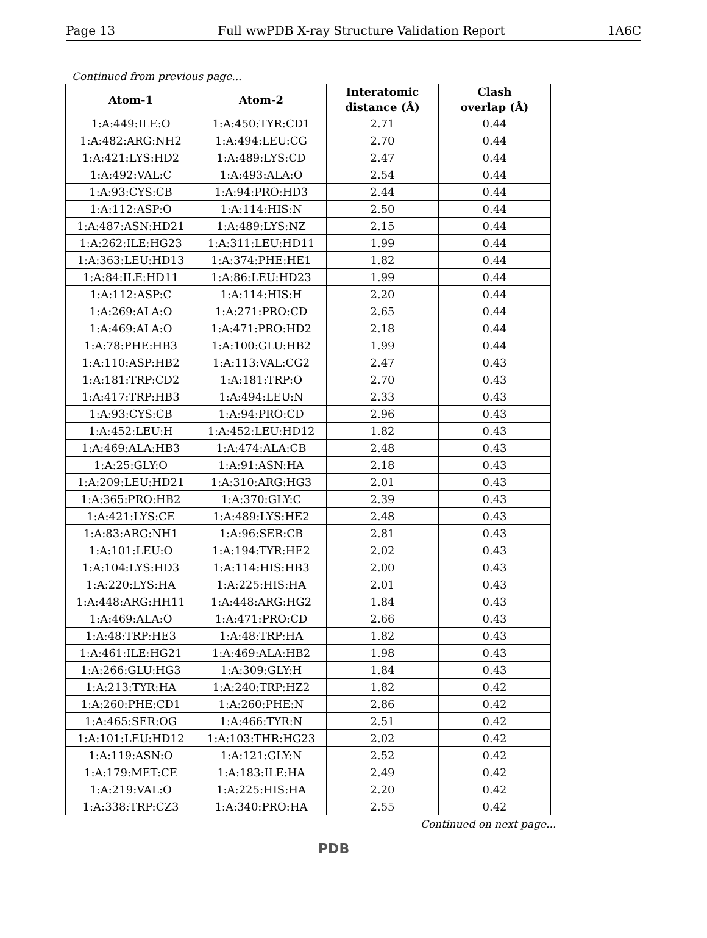Page 13 Full wwPDB X-ray Structure Validation Report 1A6C
Continued from previous page...
| Atom-1 | Atom-2 | Interatomic distance (Å) | Clash overlap (Å) |
| --- | --- | --- | --- |
| 1:A:449:ILE:O | 1:A:450:TYR:CD1 | 2.71 | 0.44 |
| 1:A:482:ARG:NH2 | 1:A:494:LEU:CG | 2.70 | 0.44 |
| 1:A:421:LYS:HD2 | 1:A:489:LYS:CD | 2.47 | 0.44 |
| 1:A:492:VAL:C | 1:A:493:ALA:O | 2.54 | 0.44 |
| 1:A:93:CYS:CB | 1:A:94:PRO:HD3 | 2.44 | 0.44 |
| 1:A:112:ASP:O | 1:A:114:HIS:N | 2.50 | 0.44 |
| 1:A:487:ASN:HD21 | 1:A:489:LYS:NZ | 2.15 | 0.44 |
| 1:A:262:ILE:HG23 | 1:A:311:LEU:HD11 | 1.99 | 0.44 |
| 1:A:363:LEU:HD13 | 1:A:374:PHE:HE1 | 1.82 | 0.44 |
| 1:A:84:ILE:HD11 | 1:A:86:LEU:HD23 | 1.99 | 0.44 |
| 1:A:112:ASP:C | 1:A:114:HIS:H | 2.20 | 0.44 |
| 1:A:269:ALA:O | 1:A:271:PRO:CD | 2.65 | 0.44 |
| 1:A:469:ALA:O | 1:A:471:PRO:HD2 | 2.18 | 0.44 |
| 1:A:78:PHE:HB3 | 1:A:100:GLU:HB2 | 1.99 | 0.44 |
| 1:A:110:ASP:HB2 | 1:A:113:VAL:CG2 | 2.47 | 0.43 |
| 1:A:181:TRP:CD2 | 1:A:181:TRP:O | 2.70 | 0.43 |
| 1:A:417:TRP:HB3 | 1:A:494:LEU:N | 2.33 | 0.43 |
| 1:A:93:CYS:CB | 1:A:94:PRO:CD | 2.96 | 0.43 |
| 1:A:452:LEU:H | 1:A:452:LEU:HD12 | 1.82 | 0.43 |
| 1:A:469:ALA:HB3 | 1:A:474:ALA:CB | 2.48 | 0.43 |
| 1:A:25:GLY:O | 1:A:91:ASN:HA | 2.18 | 0.43 |
| 1:A:209:LEU:HD21 | 1:A:310:ARG:HG3 | 2.01 | 0.43 |
| 1:A:365:PRO:HB2 | 1:A:370:GLY:C | 2.39 | 0.43 |
| 1:A:421:LYS:CE | 1:A:489:LYS:HE2 | 2.48 | 0.43 |
| 1:A:83:ARG:NH1 | 1:A:96:SER:CB | 2.81 | 0.43 |
| 1:A:101:LEU:O | 1:A:194:TYR:HE2 | 2.02 | 0.43 |
| 1:A:104:LYS:HD3 | 1:A:114:HIS:HB3 | 2.00 | 0.43 |
| 1:A:220:LYS:HA | 1:A:225:HIS:HA | 2.01 | 0.43 |
| 1:A:448:ARG:HH11 | 1:A:448:ARG:HG2 | 1.84 | 0.43 |
| 1:A:469:ALA:O | 1:A:471:PRO:CD | 2.66 | 0.43 |
| 1:A:48:TRP:HE3 | 1:A:48:TRP:HA | 1.82 | 0.43 |
| 1:A:461:ILE:HG21 | 1:A:469:ALA:HB2 | 1.98 | 0.43 |
| 1:A:266:GLU:HG3 | 1:A:309:GLY:H | 1.84 | 0.43 |
| 1:A:213:TYR:HA | 1:A:240:TRP:HZ2 | 1.82 | 0.42 |
| 1:A:260:PHE:CD1 | 1:A:260:PHE:N | 2.86 | 0.42 |
| 1:A:465:SER:OG | 1:A:466:TYR:N | 2.51 | 0.42 |
| 1:A:101:LEU:HD12 | 1:A:103:THR:HG23 | 2.02 | 0.42 |
| 1:A:119:ASN:O | 1:A:121:GLY:N | 2.52 | 0.42 |
| 1:A:179:MET:CE | 1:A:183:ILE:HA | 2.49 | 0.42 |
| 1:A:219:VAL:O | 1:A:225:HIS:HA | 2.20 | 0.42 |
| 1:A:338:TRP:CZ3 | 1:A:340:PRO:HA | 2.55 | 0.42 |
Continued on next page...
PDB